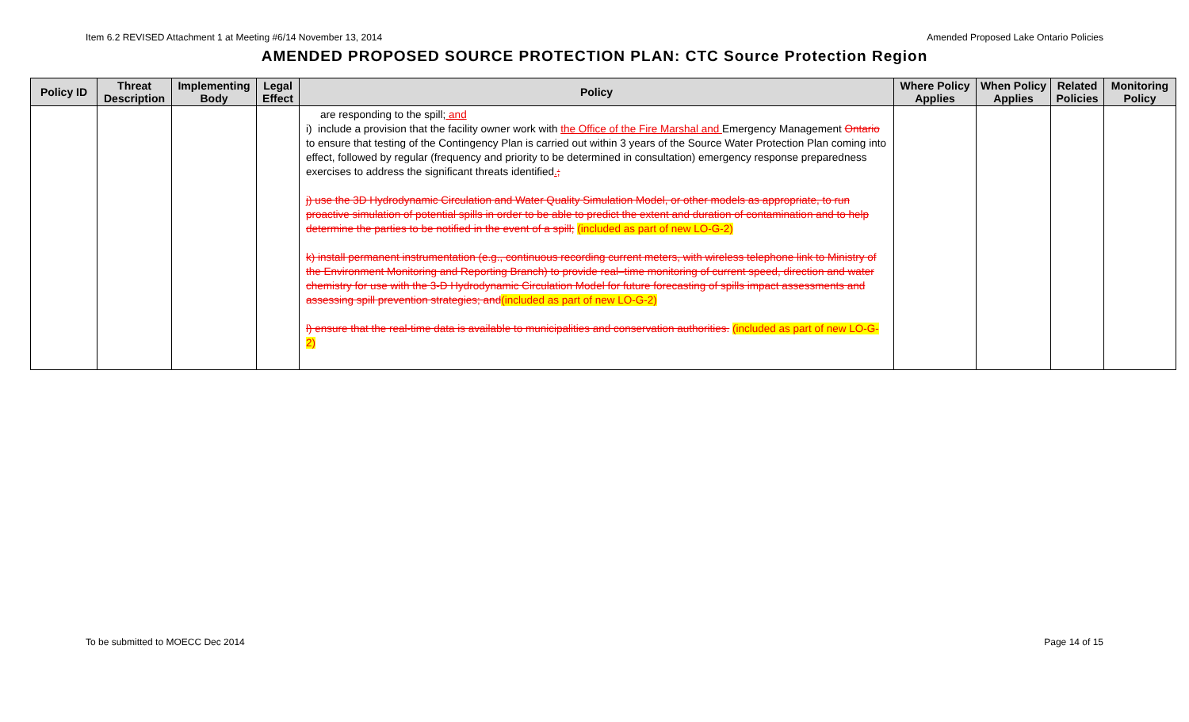Item 6.2 REVISED Attachment 1 at Meeting #6/14 November 13, 2014 Amended Proposed Lake Ontario Policies
AMENDED PROPOSED SOURCE PROTECTION PLAN: CTC Source Protection Region
| Policy ID | Threat Description | Implementing Body | Legal Effect | Policy | Where Policy Applies | When Policy Applies | Related Policies | Monitoring Policy |
| --- | --- | --- | --- | --- | --- | --- | --- | --- |
| | | | | are responding to the spill; and i) include a provision that the facility owner work with the Office of the Fire Marshal and Emergency Management Ontario to ensure that testing of the Contingency Plan is carried out within 3 years of the Source Water Protection Plan coming into effect, followed by regular (frequency and priority to be determined in consultation) emergency response preparedness exercises to address the significant threats identified . ; j) use the 3D Hydrodynamic Circulation and Water Quality Simulation Model, or other models as appropriate, to run proactive simulation of potential spills in order to be able to predict the extent and duration of contamination and to help determine the parties to be notified in the event of a spill; (included as part of new LO-G-2) k) install permanent instrumentation (e.g., continuous recording current meters, with wireless telephone link to Ministry of the Environment Monitoring and Reporting Branch) to provide real–time monitoring of current speed, direction and water chemistry for use with the 3-D Hydrodynamic Circulation Model for future forecasting of spills impact assessments and assessing spill prevention strategies; and (included as part of new LO-G-2) l) ensure that the real-time data is available to municipalities and conservation authorities. (included as part of new LO-G-2) | | | | |
To be submitted to MOECC Dec 2014 Page 14 of 15